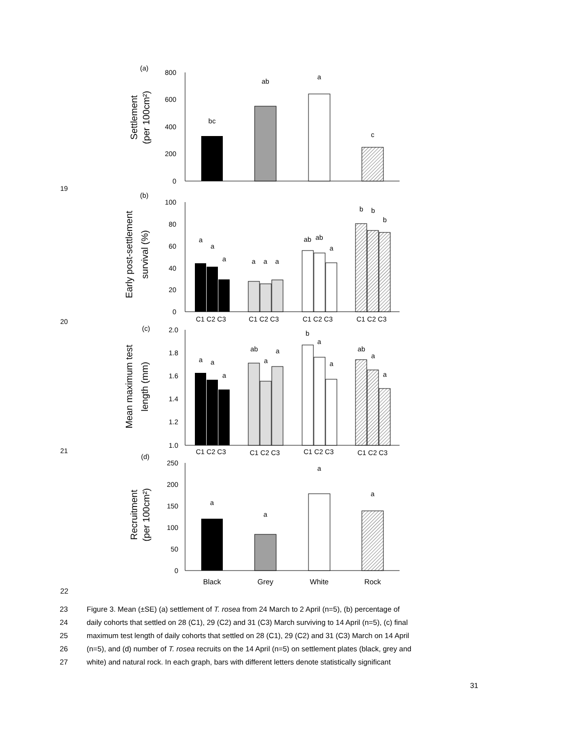(a)
Settlement
(per 100cm²)
800
600
400
200
0
bc
ab
a
c
19
(b)
Early post-settlement
survival (%)
100
80
60
40
20
0
a
a
a
a
a
a
ab
ab
a
b
b
b
C1 C2 C3
C1 C2 C3
C1 C2 C3
C1 C2 C3
20
(c)
Mean maximum test
length (mm)
2.0
1.8
1.6
1.4
1.2
1.0
a
a
a
ab
a
a
b
a
a
ab
a
a
C1 C2 C3
C1 C2 C3
C1 C2 C3
C1 C2 C3
21
(d)
Recruitment
(per 100cm²)
250
200
150
100
50
0
a
a
a
a
Black
Grey
White
Rock
22
23 Figure 3. Mean (±SE) (a) settlement of T. rosea from 24 March to 2 April (n=5), (b) percentage of
24 daily cohorts that settled on 28 (C1), 29 (C2) and 31 (C3) March surviving to 14 April (n=5), (c) final
25 maximum test length of daily cohorts that settled on 28 (C1), 29 (C2) and 31 (C3) March on 14 April
26 (n=5), and (d) number of T. rosea recruits on the 14 April (n=5) on settlement plates (black, grey and
27 white) and natural rock. In each graph, bars with different letters denote statistically significant
31